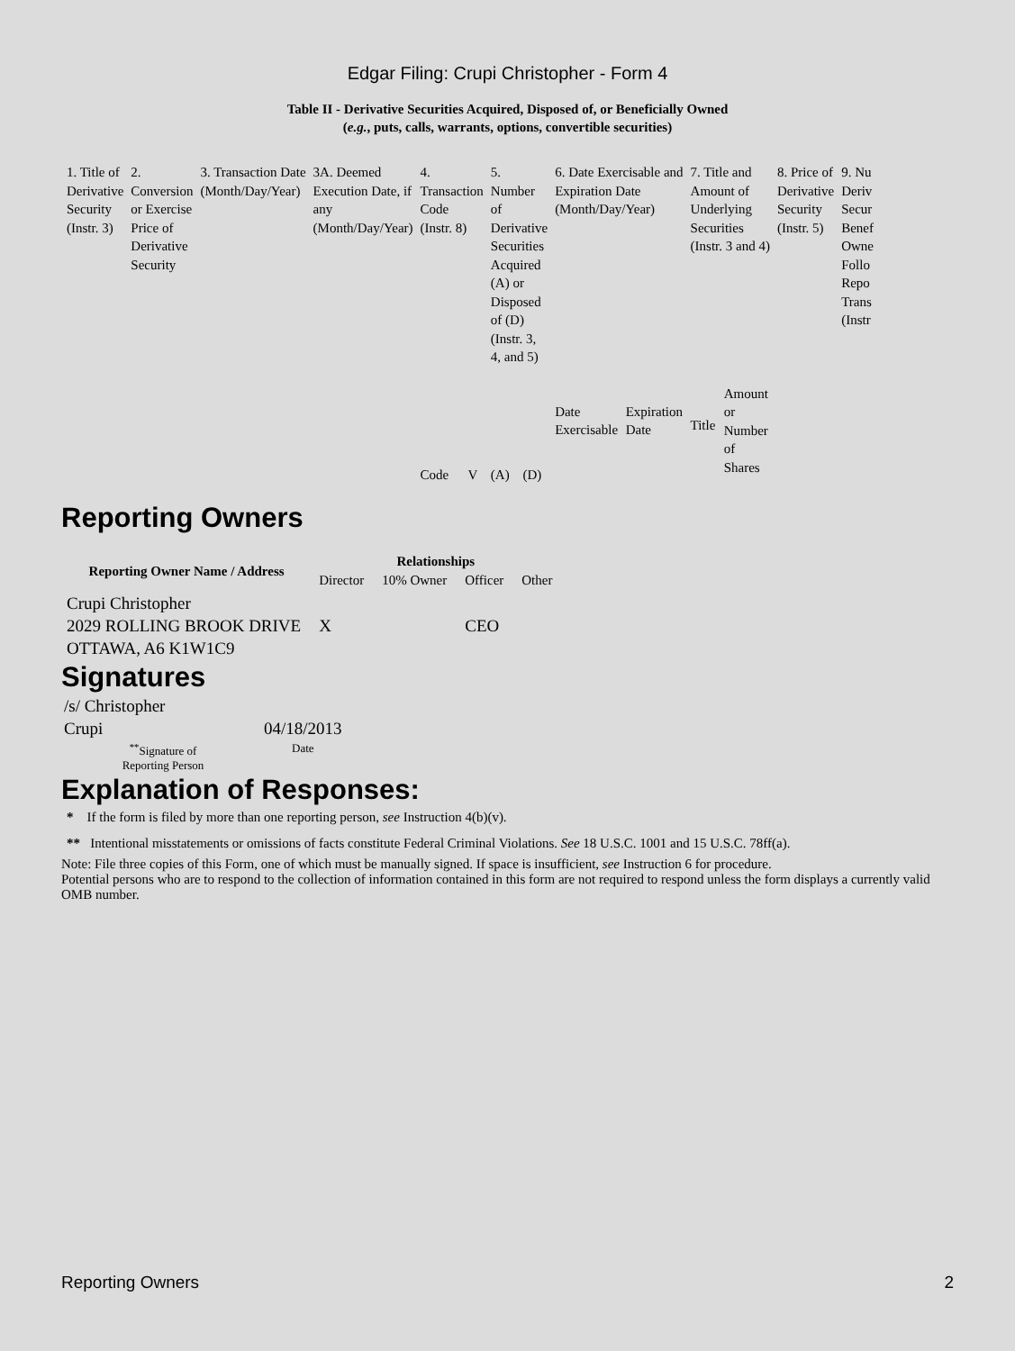Edgar Filing: Crupi Christopher - Form 4
Table II - Derivative Securities Acquired, Disposed of, or Beneficially Owned
(e.g., puts, calls, warrants, options, convertible securities)
| 1. Title of Derivative Security (Instr. 3) | 2. Conversion or Exercise Price of Derivative Security | 3. Transaction Date (Month/Day/Year) | 3A. Deemed Execution Date, if any (Month/Day/Year) | 4. Transaction Code (Instr. 8) | | 5. Number of Derivative Securities Acquired (A) or Disposed of (D) (Instr. 3, 4, and 5) | | 6. Date Exercisable and Expiration Date (Month/Day/Year) | | 7. Title and Amount of Underlying Securities (Instr. 3 and 4) | | 8. Price of Derivative Security (Instr. 5) | 9. Nu Deriv Secur Benef Owne Follo Repo Trans (Instr |
| --- | --- | --- | --- | --- | --- | --- | --- | --- | --- | --- | --- | --- | --- |
| | | | | Code | V | (A) | (D) | Date Exercisable | Expiration Date | Title | Amount or Number of Shares | | |
Reporting Owners
| Reporting Owner Name / Address | Relationships | | | |
| --- | --- | --- | --- | --- |
| | Director | 10% Owner | Officer | Other |
| Crupi Christopher 2029 ROLLING BROOK DRIVE OTTAWA, A6 K1W1C9 | X | | CEO | |
Signatures
| /s/ Christopher Crupi | 04/18/2013 |
| <sup>**</sup> Signature of Reporting Person | Date |
Explanation of Responses:
* If the form is filed by more than one reporting person, see Instruction 4(b)(v).
** Intentional misstatements or omissions of facts constitute Federal Criminal Violations. See 18 U.S.C. 1001 and 15 U.S.C. 78ff(a).
Note: File three copies of this Form, one of which must be manually signed. If space is insufficient, see Instruction 6 for procedure.
Potential persons who are to respond to the collection of information contained in this form are not required to respond unless the form displays a currently valid OMB number.
Reporting Owners 2